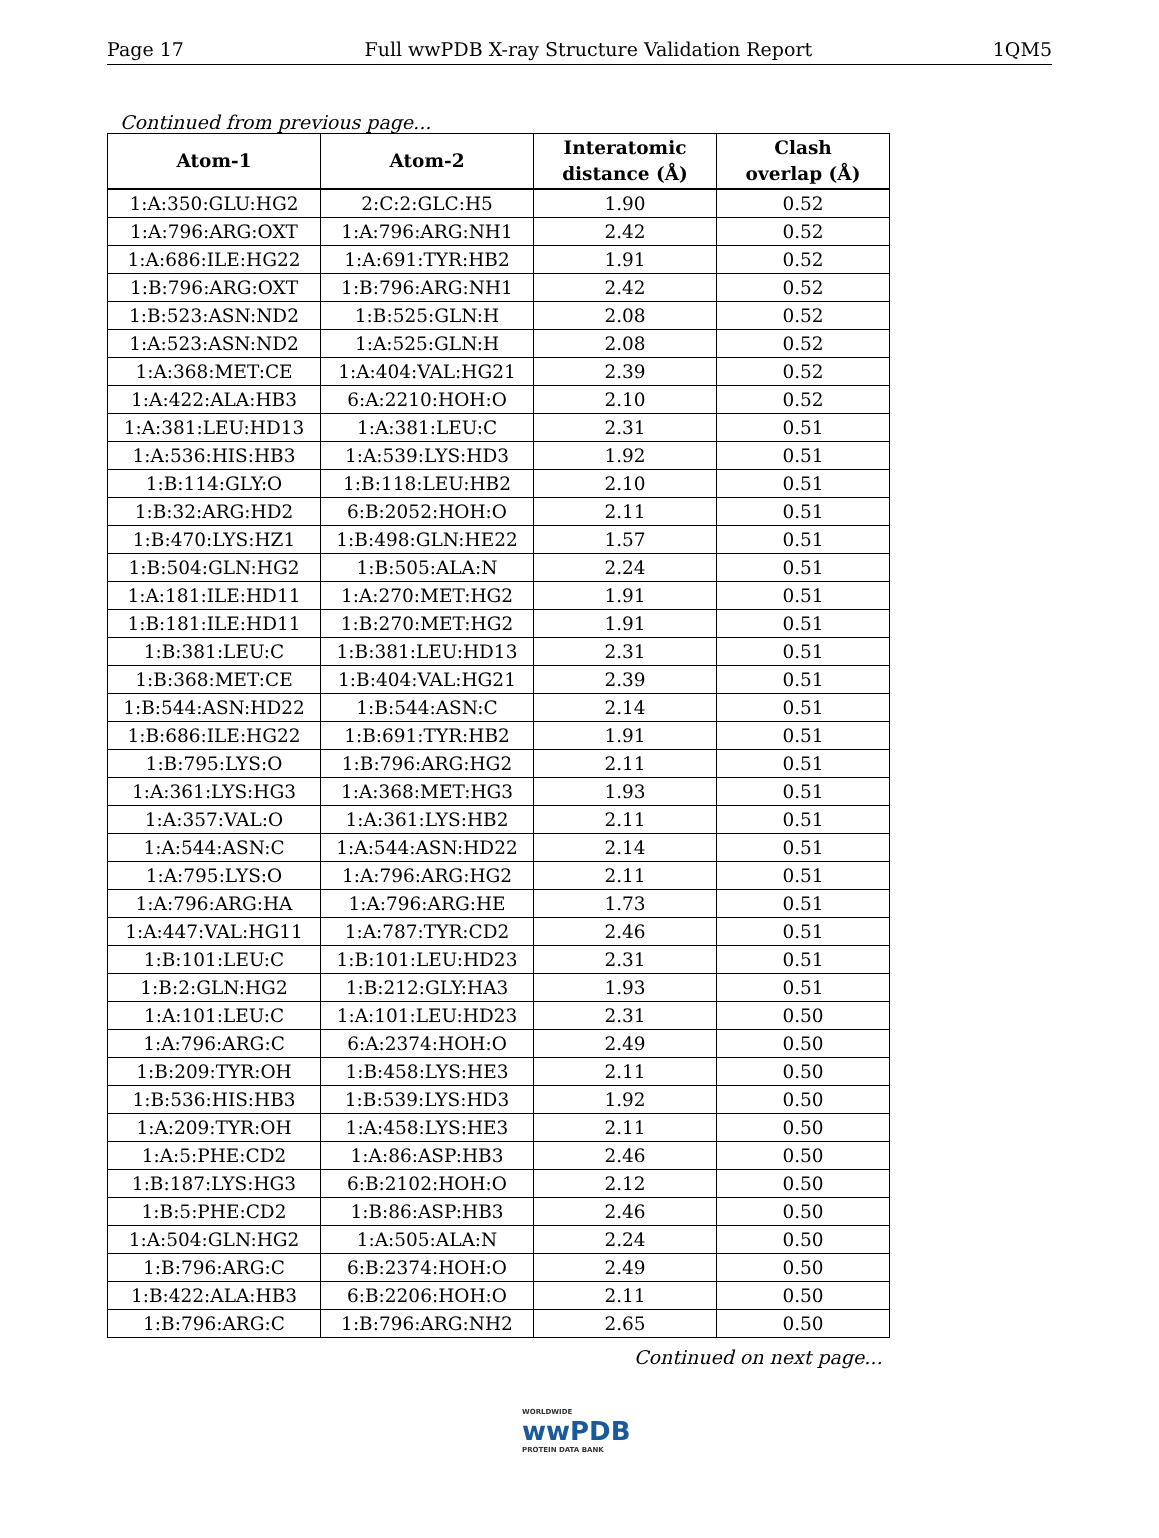Page 17 Full wwPDB X-ray Structure Validation Report 1QM5
Continued from previous page...
| Atom-1 | Atom-2 | Interatomic distance (Å) | Clash overlap (Å) |
| --- | --- | --- | --- |
| 1:A:350:GLU:HG2 | 2:C:2:GLC:H5 | 1.90 | 0.52 |
| 1:A:796:ARG:OXT | 1:A:796:ARG:NH1 | 2.42 | 0.52 |
| 1:A:686:ILE:HG22 | 1:A:691:TYR:HB2 | 1.91 | 0.52 |
| 1:B:796:ARG:OXT | 1:B:796:ARG:NH1 | 2.42 | 0.52 |
| 1:B:523:ASN:ND2 | 1:B:525:GLN:H | 2.08 | 0.52 |
| 1:A:523:ASN:ND2 | 1:A:525:GLN:H | 2.08 | 0.52 |
| 1:A:368:MET:CE | 1:A:404:VAL:HG21 | 2.39 | 0.52 |
| 1:A:422:ALA:HB3 | 6:A:2210:HOH:O | 2.10 | 0.52 |
| 1:A:381:LEU:HD13 | 1:A:381:LEU:C | 2.31 | 0.51 |
| 1:A:536:HIS:HB3 | 1:A:539:LYS:HD3 | 1.92 | 0.51 |
| 1:B:114:GLY:O | 1:B:118:LEU:HB2 | 2.10 | 0.51 |
| 1:B:32:ARG:HD2 | 6:B:2052:HOH:O | 2.11 | 0.51 |
| 1:B:470:LYS:HZ1 | 1:B:498:GLN:HE22 | 1.57 | 0.51 |
| 1:B:504:GLN:HG2 | 1:B:505:ALA:N | 2.24 | 0.51 |
| 1:A:181:ILE:HD11 | 1:A:270:MET:HG2 | 1.91 | 0.51 |
| 1:B:181:ILE:HD11 | 1:B:270:MET:HG2 | 1.91 | 0.51 |
| 1:B:381:LEU:C | 1:B:381:LEU:HD13 | 2.31 | 0.51 |
| 1:B:368:MET:CE | 1:B:404:VAL:HG21 | 2.39 | 0.51 |
| 1:B:544:ASN:HD22 | 1:B:544:ASN:C | 2.14 | 0.51 |
| 1:B:686:ILE:HG22 | 1:B:691:TYR:HB2 | 1.91 | 0.51 |
| 1:B:795:LYS:O | 1:B:796:ARG:HG2 | 2.11 | 0.51 |
| 1:A:361:LYS:HG3 | 1:A:368:MET:HG3 | 1.93 | 0.51 |
| 1:A:357:VAL:O | 1:A:361:LYS:HB2 | 2.11 | 0.51 |
| 1:A:544:ASN:C | 1:A:544:ASN:HD22 | 2.14 | 0.51 |
| 1:A:795:LYS:O | 1:A:796:ARG:HG2 | 2.11 | 0.51 |
| 1:A:796:ARG:HA | 1:A:796:ARG:HE | 1.73 | 0.51 |
| 1:A:447:VAL:HG11 | 1:A:787:TYR:CD2 | 2.46 | 0.51 |
| 1:B:101:LEU:C | 1:B:101:LEU:HD23 | 2.31 | 0.51 |
| 1:B:2:GLN:HG2 | 1:B:212:GLY:HA3 | 1.93 | 0.51 |
| 1:A:101:LEU:C | 1:A:101:LEU:HD23 | 2.31 | 0.50 |
| 1:A:796:ARG:C | 6:A:2374:HOH:O | 2.49 | 0.50 |
| 1:B:209:TYR:OH | 1:B:458:LYS:HE3 | 2.11 | 0.50 |
| 1:B:536:HIS:HB3 | 1:B:539:LYS:HD3 | 1.92 | 0.50 |
| 1:A:209:TYR:OH | 1:A:458:LYS:HE3 | 2.11 | 0.50 |
| 1:A:5:PHE:CD2 | 1:A:86:ASP:HB3 | 2.46 | 0.50 |
| 1:B:187:LYS:HG3 | 6:B:2102:HOH:O | 2.12 | 0.50 |
| 1:B:5:PHE:CD2 | 1:B:86:ASP:HB3 | 2.46 | 0.50 |
| 1:A:504:GLN:HG2 | 1:A:505:ALA:N | 2.24 | 0.50 |
| 1:B:796:ARG:C | 6:B:2374:HOH:O | 2.49 | 0.50 |
| 1:B:422:ALA:HB3 | 6:B:2206:HOH:O | 2.11 | 0.50 |
| 1:B:796:ARG:C | 1:B:796:ARG:NH2 | 2.65 | 0.50 |
Continued on next page...
WORLDWIDE
wwPDB
PROTEIN DATA BANK